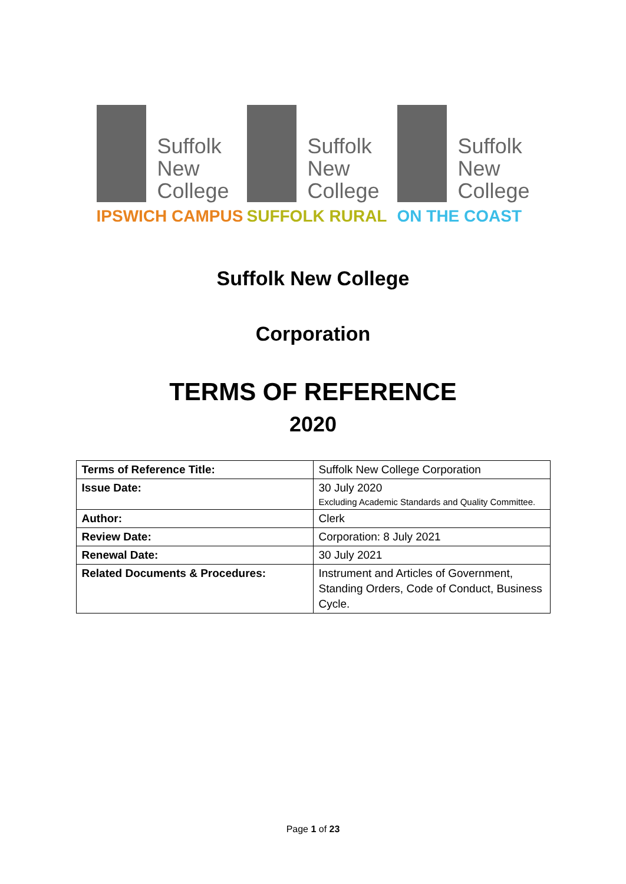Suffolk
New
College
IPSWICH CAMPUS
Suffolk
New
College
SUFFOLK RURAL
Suffolk
New
College
ON THE COAST
Suffolk New College
Corporation
TERMS OF REFERENCE
2020
| Terms of Reference Title: | Suffolk New College Corporation |
| Issue Date: | 30 July 2020 Excluding Academic Standards and Quality Committee. |
| Author: | Clerk |
| Review Date: | Corporation: 8 July 2021 |
| Renewal Date: | 30 July 2021 |
| Related Documents & Procedures: | Instrument and Articles of Government, Standing Orders, Code of Conduct, Business Cycle. |
Page 1 of 23